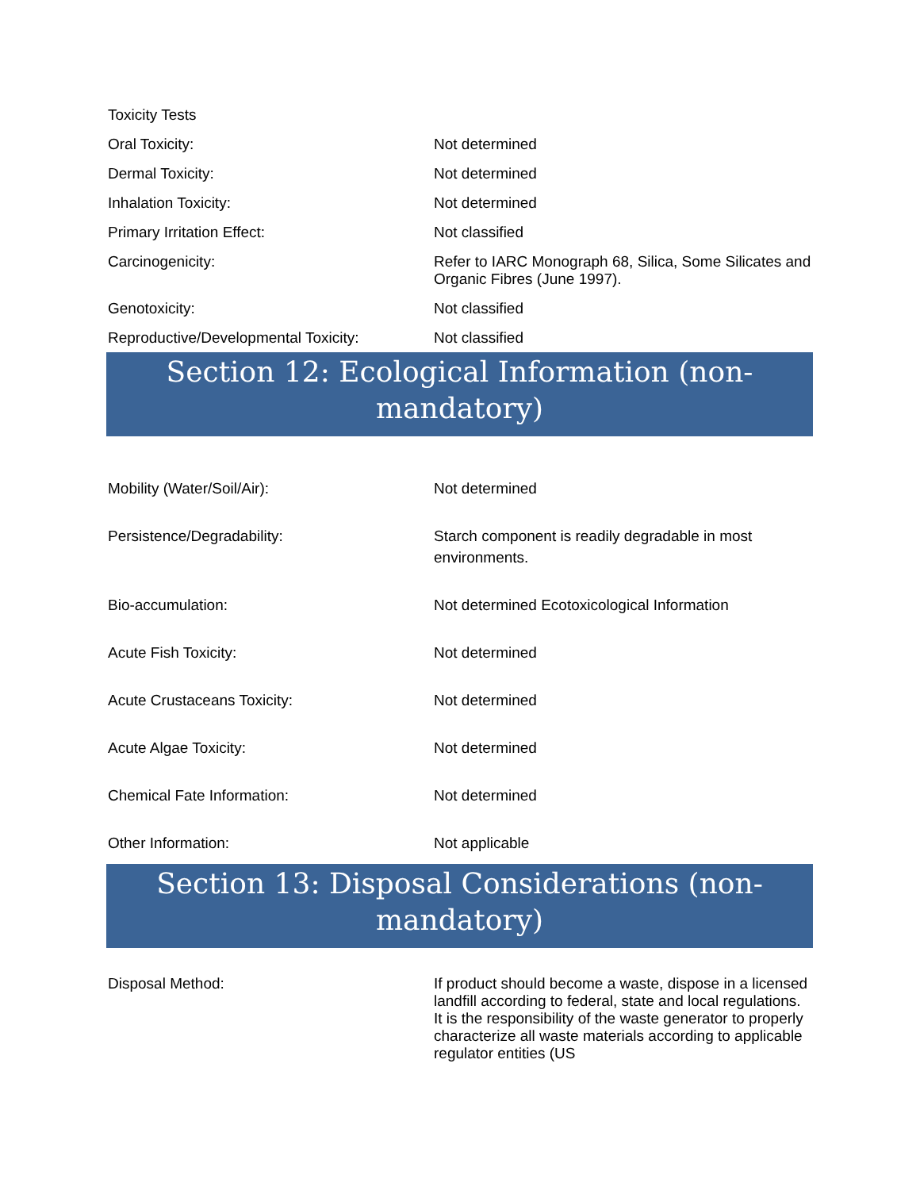| Toxicity Tests | |
| Oral Toxicity: | Not determined |
| Dermal Toxicity: | Not determined |
| Inhalation Toxicity: | Not determined |
| Primary Irritation Effect: | Not classified |
| Carcinogenicity: | Refer to IARC Monograph 68, Silica, Some Silicates and Organic Fibres (June 1997). |
| Genotoxicity: | Not classified |
| Reproductive/Developmental Toxicity: | Not classified |
Section 12: Ecological Information (non-mandatory)
| Mobility (Water/Soil/Air): | Not determined |
| Persistence/Degradability: | Starch component is readily degradable in most environments. |
| Bio-accumulation: | Not determined Ecotoxicological Information |
| Acute Fish Toxicity: | Not determined |
| Acute Crustaceans Toxicity: | Not determined |
| Acute Algae Toxicity: | Not determined |
| Chemical Fate Information: | Not determined |
| Other Information: | Not applicable |
Section 13: Disposal Considerations (non-mandatory)
| Disposal Method: | If product should become a waste, dispose in a licensed landfill according to federal, state and local regulations. It is the responsibility of the waste generator to properly characterize all waste materials according to applicable regulator entities (US |